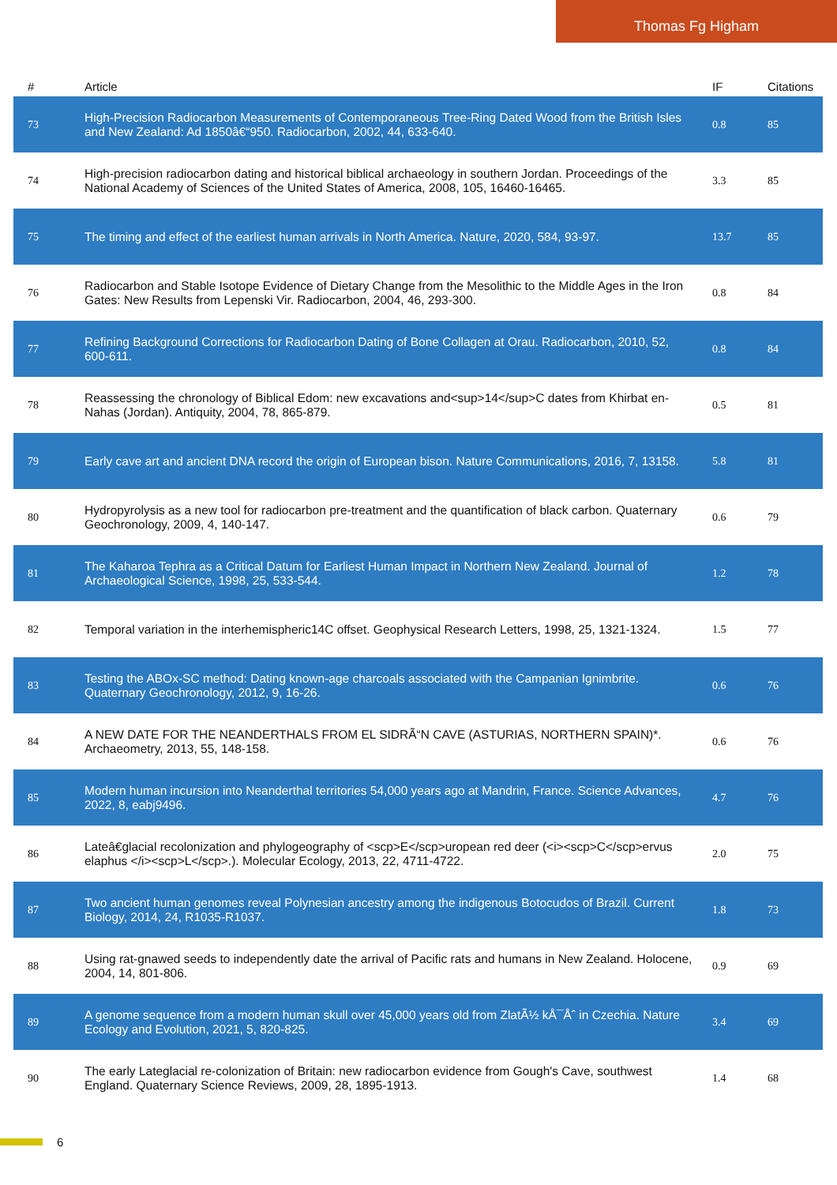Thomas Fg Higham
| # | Article | IF | Citations |
| --- | --- | --- | --- |
| 73 | High-Precision Radiocarbon Measurements of Contemporaneous Tree-Ring Dated Wood from the British Isles and New Zealand: Ad 1850â€“950. Radiocarbon, 2002, 44, 633-640. | 0.8 | 85 |
| 74 | High-precision radiocarbon dating and historical biblical archaeology in southern Jordan. Proceedings of the National Academy of Sciences of the United States of America, 2008, 105, 16460-16465. | 3.3 | 85 |
| 75 | The timing and effect of the earliest human arrivals in North America. Nature, 2020, 584, 93-97. | 13.7 | 85 |
| 76 | Radiocarbon and Stable Isotope Evidence of Dietary Change from the Mesolithic to the Middle Ages in the Iron Gates: New Results from Lepenski Vir. Radiocarbon, 2004, 46, 293-300. | 0.8 | 84 |
| 77 | Refining Background Corrections for Radiocarbon Dating of Bone Collagen at Orau. Radiocarbon, 2010, 52, 600-611. | 0.8 | 84 |
| 78 | Reassessing the chronology of Biblical Edom: new excavations and<sup>14</sup>C dates from Khirbat en-Nahas (Jordan). Antiquity, 2004, 78, 865-879. | 0.5 | 81 |
| 79 | Early cave art and ancient DNA record the origin of European bison. Nature Communications, 2016, 7, 13158. | 5.8 | 81 |
| 80 | Hydropyrolysis as a new tool for radiocarbon pre-treatment and the quantification of black carbon. Quaternary Geochronology, 2009, 4, 140-147. | 0.6 | 79 |
| 81 | The Kaharoa Tephra as a Critical Datum for Earliest Human Impact in Northern New Zealand. Journal of Archaeological Science, 1998, 25, 533-544. | 1.2 | 78 |
| 82 | Temporal variation in the interhemispheric14C offset. Geophysical Research Letters, 1998, 25, 1321-1324. | 1.5 | 77 |
| 83 | Testing the ABOx-SC method: Dating known-age charcoals associated with the Campanian Ignimbrite. Quaternary Geochronology, 2012, 9, 16-26. | 0.6 | 76 |
| 84 | A NEW DATE FOR THE NEANDERTHALS FROM EL SIDRÃ“N CAVE (ASTURIAS, NORTHERN SPAIN)*. Archaeometry, 2013, 55, 148-158. | 0.6 | 76 |
| 85 | Modern human incursion into Neanderthal territories 54,000 years ago at Mandrin, France. Science Advances, 2022, 8, eabj9496. | 4.7 | 76 |
| 86 | Lateâ€glacial recolonization and phylogeography of <scp>E</scp>uropean red deer (<i><scp>C</scp>ervus elaphus </i><scp>L</scp>.). Molecular Ecology, 2013, 22, 4711-4722. | 2.0 | 75 |
| 87 | Two ancient human genomes reveal Polynesian ancestry among the indigenous Botocudos of Brazil. Current Biology, 2014, 24, R1035-R1037. | 1.8 | 73 |
| 88 | Using rat-gnawed seeds to independently date the arrival of Pacific rats and humans in New Zealand. Holocene, 2004, 14, 801-806. | 0.9 | 69 |
| 89 | A genome sequence from a modern human skull over 45,000 years old from ZlatÃ½ kÅ¯Åˆ in Czechia. Nature Ecology and Evolution, 2021, 5, 820-825. | 3.4 | 69 |
| 90 | The early Lateglacial re-colonization of Britain: new radiocarbon evidence from Gough's Cave, southwest England. Quaternary Science Reviews, 2009, 28, 1895-1913. | 1.4 | 68 |
6